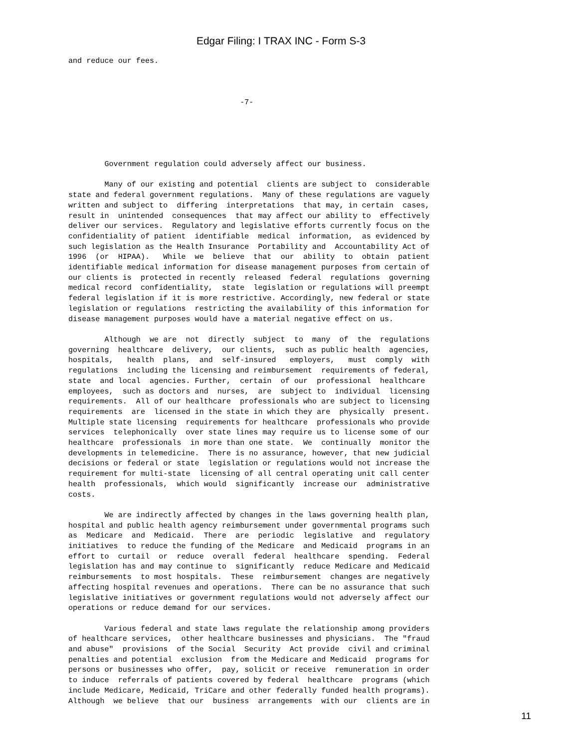Edgar Filing: I TRAX INC - Form S-3
and reduce our fees.



                                      -7-





        Government regulation could adversely affect our business.

        Many of our existing and potential  clients are subject to  considerable
state and federal government regulations.  Many of these regulations are vaguely
written and subject to  differing  interpretations  that may, in certain  cases,
result in  unintended  consequences  that may affect our ability to  effectively
deliver our services.  Regulatory and legislative efforts currently focus on the
confidentiality of patient  identifiable  medical  information,  as evidenced by
such legislation as the Health Insurance  Portability and  Accountability Act of
1996  (or  HIPAA).   While  we  believe  that  our  ability  to  obtain  patient
identifiable medical information for disease management purposes from certain of
our clients is  protected in recently  released  federal  regulations  governing
medical record  confidentiality,  state  legislation or regulations will preempt
federal legislation if it is more restrictive. Accordingly, new federal or state
legislation or regulations  restricting the availability of this information for
disease management purposes would have a material negative effect on us.

        Although  we are  not  directly  subject  to  many  of  the  regulations
governing  healthcare  delivery,  our clients,  such as public health  agencies,
hospitals,   health  plans,  and  self-insured   employers,   must  comply  with
regulations  including the licensing and reimbursement  requirements of federal,
state  and local  agencies. Further,  certain  of our  professional  healthcare
employees,  such as doctors and  nurses,  are  subject to  individual  licensing
requirements.  All of our healthcare  professionals who are subject to licensing
requirements  are  licensed in the state in which they are  physically  present.
Multiple state licensing  requirements for healthcare  professionals who provide
services  telephonically  over state lines may require us to license some of our
healthcare  professionals  in more than one state.  We  continually  monitor the
developments in telemedicine.  There is no assurance, however, that new judicial
decisions or federal or state  legislation or regulations would not increase the
requirement for multi-state  licensing of all central operating unit call center
health  professionals,  which would  significantly  increase our  administrative
costs.

        We are indirectly affected by changes in the laws governing health plan,
hospital and public health agency reimbursement under governmental programs such
as  Medicare  and  Medicaid.  There  are  periodic  legislative  and  regulatory
initiatives  to reduce the funding of the Medicare  and Medicaid  programs in an
effort to  curtail  or  reduce  overall  federal  healthcare  spending.  Federal
legislation has and may continue to  significantly  reduce Medicare and Medicaid
reimbursements  to most hospitals.  These  reimbursement  changes are negatively
affecting hospital revenues and operations.  There can be no assurance that such
legislative initiatives or government regulations would not adversely affect our
operations or reduce demand for our services.

        Various federal and state laws regulate the relationship among providers
of healthcare services,  other healthcare businesses and physicians.  The "fraud
and abuse"  provisions  of the Social  Security  Act provide  civil and criminal
penalties and potential  exclusion  from the Medicare and Medicaid  programs for
persons or businesses who offer,  pay, solicit or receive  remuneration in order
to induce  referrals of patients covered by federal  healthcare  programs (which
include Medicare, Medicaid, TriCare and other federally funded health programs).
Although  we believe  that our  business  arrangements  with our  clients are in
11